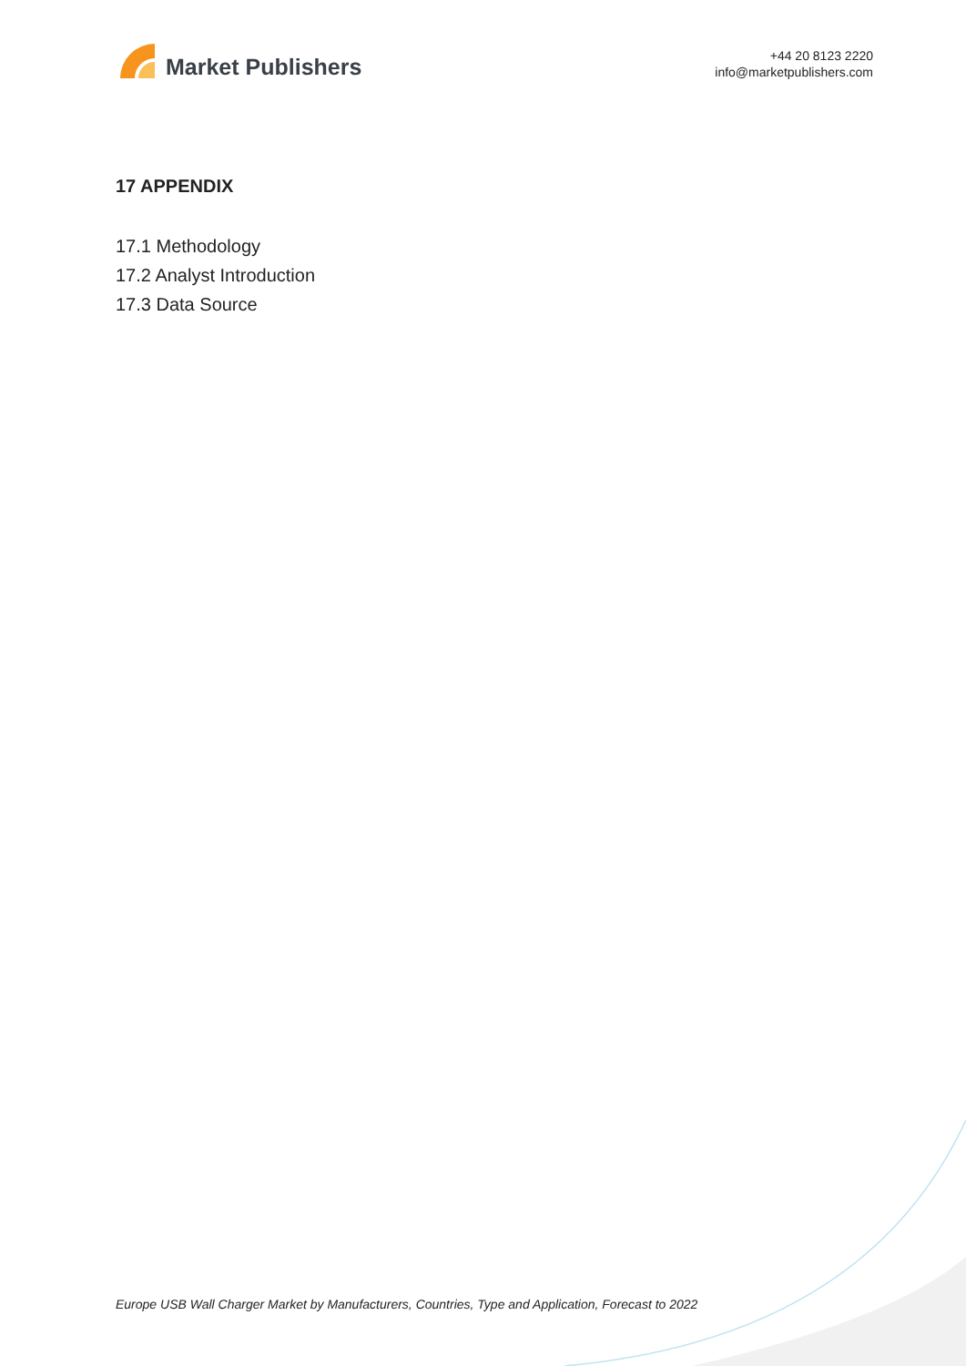Market Publishers
+44 20 8123 2220
info@marketpublishers.com
17 APPENDIX
17.1 Methodology
17.2 Analyst Introduction
17.3 Data Source
Europe USB Wall Charger Market by Manufacturers, Countries, Type and Application, Forecast to 2022